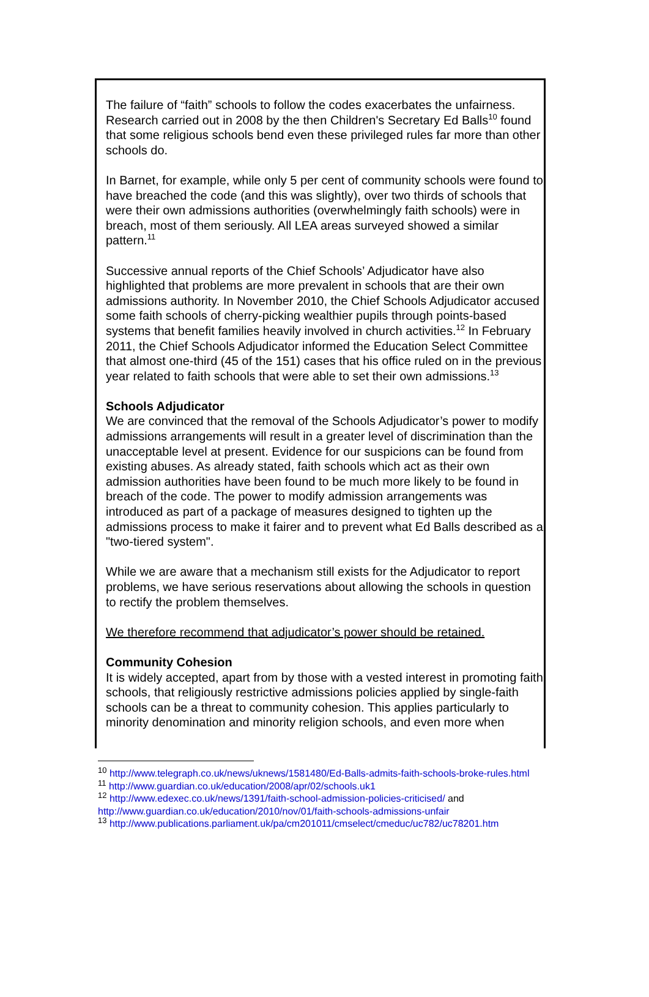The failure of “faith” schools to follow the codes exacerbates the unfairness. Research carried out in 2008 by the then Children's Secretary Ed Balls<sup>10</sup> found that some religious schools bend even these privileged rules far more than other schools do.
In Barnet, for example, while only 5 per cent of community schools were found to have breached the code (and this was slightly), over two thirds of schools that were their own admissions authorities (overwhelmingly faith schools) were in breach, most of them seriously. All LEA areas surveyed showed a similar pattern.<sup>11</sup>
Successive annual reports of the Chief Schools’ Adjudicator have also highlighted that problems are more prevalent in schools that are their own admissions authority. In November 2010, the Chief Schools Adjudicator accused some faith schools of cherry-picking wealthier pupils through points-based systems that benefit families heavily involved in church activities.<sup>12</sup> In February 2011, the Chief Schools Adjudicator informed the Education Select Committee that almost one-third (45 of the 151) cases that his office ruled on in the previous year related to faith schools that were able to set their own admissions.<sup>13</sup>
Schools Adjudicator
We are convinced that the removal of the Schools Adjudicator’s power to modify admissions arrangements will result in a greater level of discrimination than the unacceptable level at present. Evidence for our suspicions can be found from existing abuses. As already stated, faith schools which act as their own admission authorities have been found to be much more likely to be found in breach of the code. The power to modify admission arrangements was introduced as part of a package of measures designed to tighten up the admissions process to make it fairer and to prevent what Ed Balls described as a "two-tiered system".
While we are aware that a mechanism still exists for the Adjudicator to report problems, we have serious reservations about allowing the schools in question to rectify the problem themselves.
We therefore recommend that adjudicator’s power should be retained.
Community Cohesion
It is widely accepted, apart from by those with a vested interest in promoting faith schools, that religiously restrictive admissions policies applied by single-faith schools can be a threat to community cohesion. This applies particularly to minority denomination and minority religion schools, and even more when
<sup>10</sup> http://www.telegraph.co.uk/news/uknews/1581480/Ed-Balls-admits-faith-schools-broke-rules.html
<sup>11</sup> http://www.guardian.co.uk/education/2008/apr/02/schools.uk1
<sup>12</sup> http://www.edexec.co.uk/news/1391/faith-school-admission-policies-criticised/ and http://www.guardian.co.uk/education/2010/nov/01/faith-schools-admissions-unfair
<sup>13</sup> http://www.publications.parliament.uk/pa/cm201011/cmselect/cmeduc/uc782/uc78201.htm